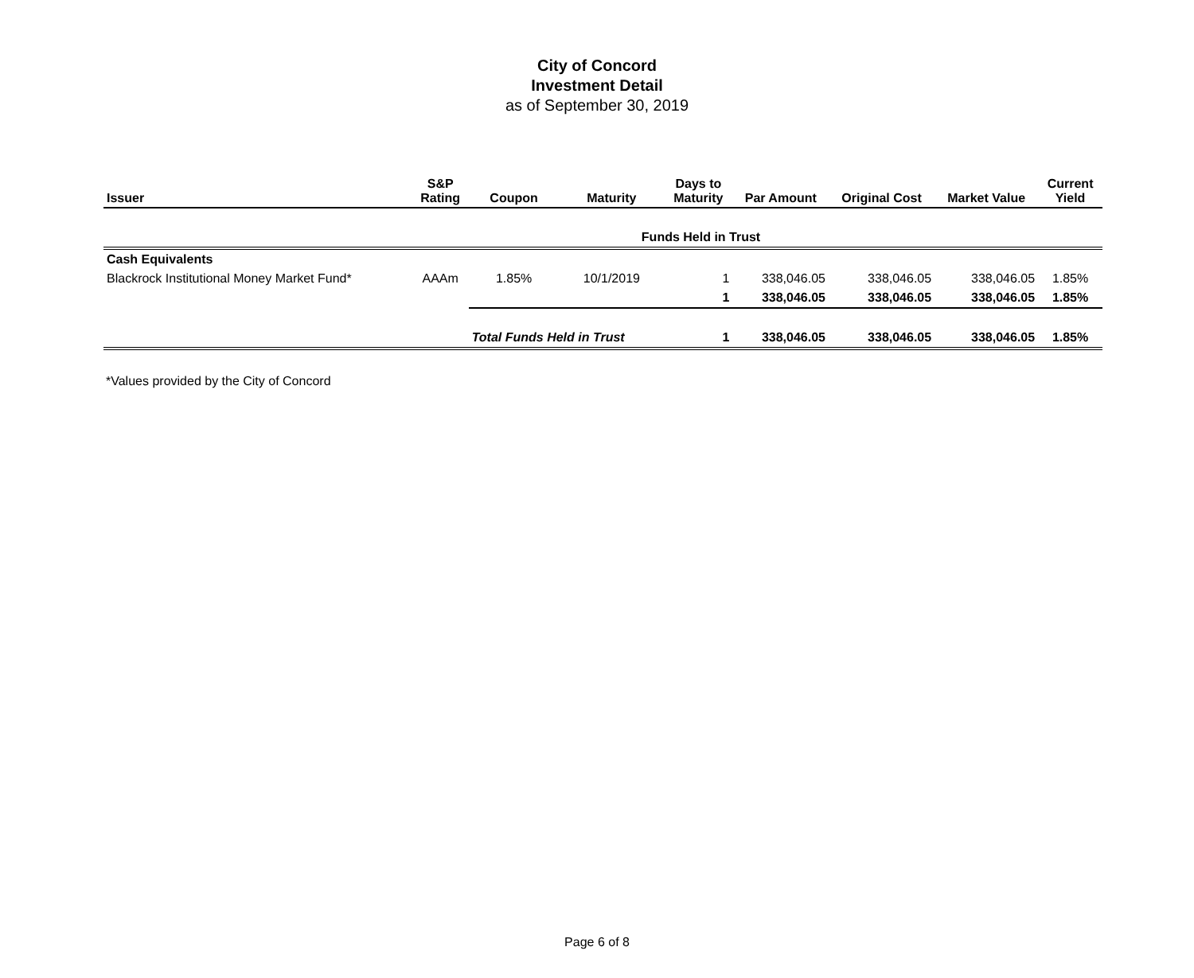City of Concord
Investment Detail
as of September 30, 2019
| Issuer | S&P Rating | Coupon | Maturity | Days to Maturity | Par Amount | Original Cost | Market Value | Current Yield |
| --- | --- | --- | --- | --- | --- | --- | --- | --- |
| Funds Held in Trust | | | | | | | | |
| Cash Equivalents | | | | | | | | |
| Blackrock Institutional Money Market Fund* | AAAm | 1.85% | 10/1/2019 | 1 | 338,046.05 | 338,046.05 | 338,046.05 | 1.85% |
| | | | | 1 | 338,046.05 | 338,046.05 | 338,046.05 | 1.85% |
| | | Total Funds Held in Trust | | 1 | 338,046.05 | 338,046.05 | 338,046.05 | 1.85% |
*Values provided by the City of Concord
Page 6 of 8